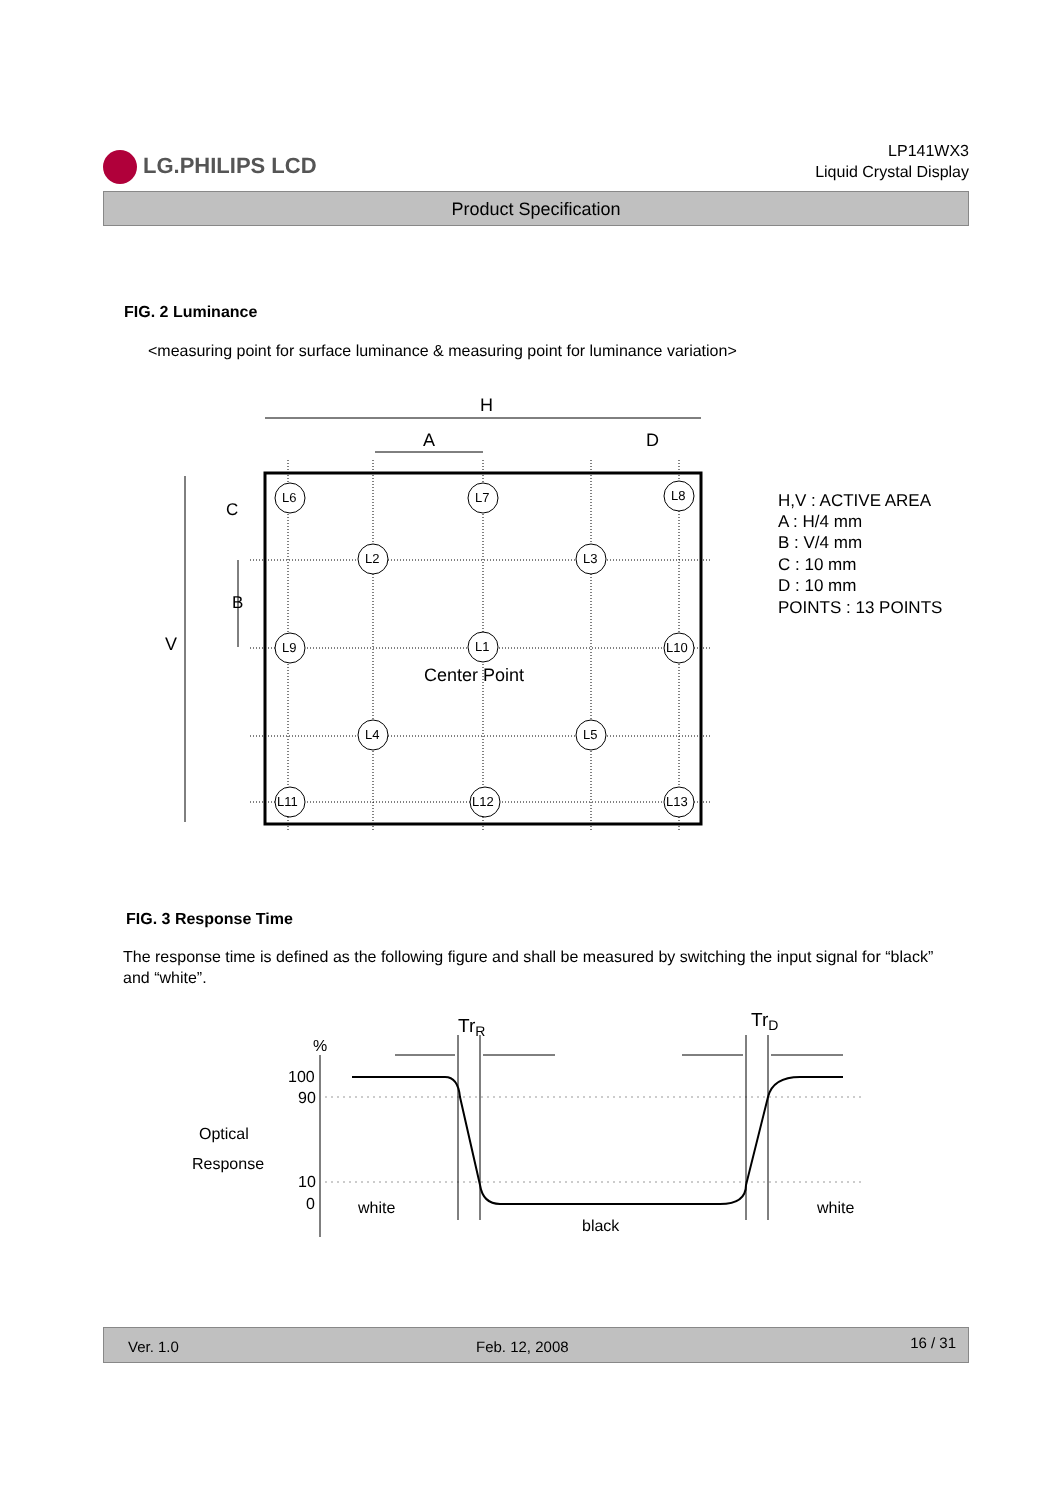LG.PHILIPS LCD
LP141WX3
Liquid Crystal Display
Product Specification
FIG. 2 Luminance
<measuring point for surface luminance & measuring point for luminance variation>
H
A
D
V
L6
L7
L8
L2
L3
L9
L1
L10
L4
L5
L11
L12
L13
Center Point
H,V : ACTIVE AREA
A : H/4 mm
B : V/4 mm
C : 10 mm
D : 10 mm
POINTS : 13 POINTS
C
B
FIG. 3 Response Time
The response time is defined as the following figure and shall be measured by switching the input signal for “black” and “white”.
%
100
90
10
0
Optical
Response
TrR
TrD
white
black
white
Ver. 1.0 Feb. 12, 2008 16 / 31